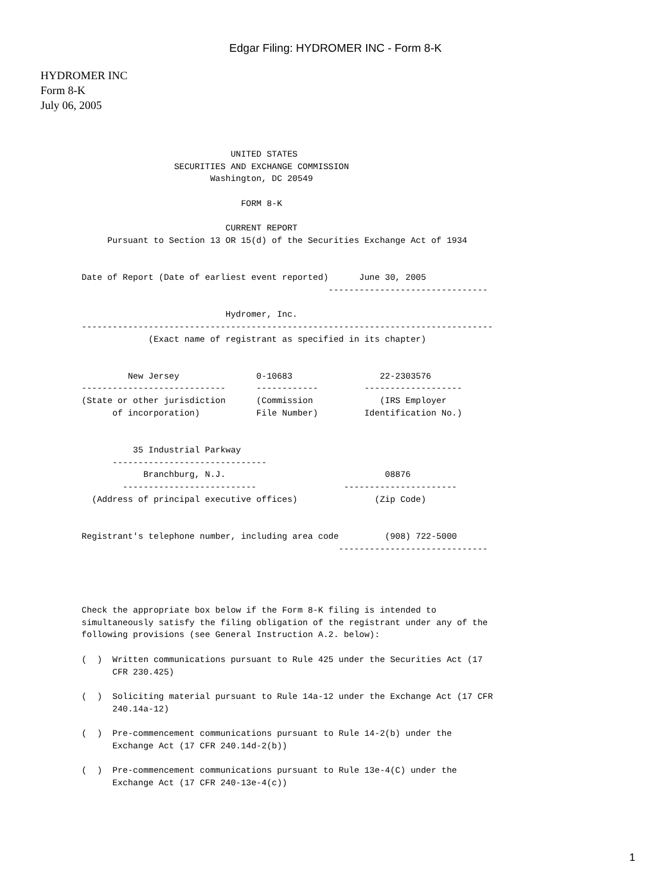Edgar Filing: HYDROMER INC - Form 8-K
HYDROMER INC
Form 8-K
July 06, 2005
                             UNITED STATES
                  SECURITIES AND EXCHANGE COMMISSION
                         Washington, DC 20549

                               FORM 8-K

                            CURRENT REPORT
     Pursuant to Section 13 OR 15(d) of the Securities Exchange Act of 1934


Date of Report (Date of earliest event reported)      June 30, 2005
                                                -------------------------------

                            Hydromer, Inc.
--------------------------------------------------------------------------------
             (Exact name of registrant as specified in its chapter)


         New Jersey               0-10683                 22-2303576
----------------------------      ------------         -------------------
(State or other jurisdiction      (Commission             (IRS Employer
      of incorporation)           File Number)         Identification No.)


          35 Industrial Parkway
      ------------------------------
            Branchburg, N.J.                               08876
        --------------------------                 ----------------------
  (Address of principal executive offices)               (Zip Code)


Registrant's telephone number, including area code         (908) 722-5000
                                                  -----------------------------




Check the appropriate box below if the Form 8-K filing is intended to
simultaneously satisfy the filing obligation of the registrant under any of the
following provisions (see General Instruction A.2. below):

(  )  Written communications pursuant to Rule 425 under the Securities Act (17
      CFR 230.425)

(  )  Soliciting material pursuant to Rule 14a-12 under the Exchange Act (17 CFR
      240.14a-12)

(  )  Pre-commencement communications pursuant to Rule 14-2(b) under the
      Exchange Act (17 CFR 240.14d-2(b))

(  )  Pre-commencement communications pursuant to Rule 13e-4(C) under the
      Exchange Act (17 CFR 240-13e-4(c))
1